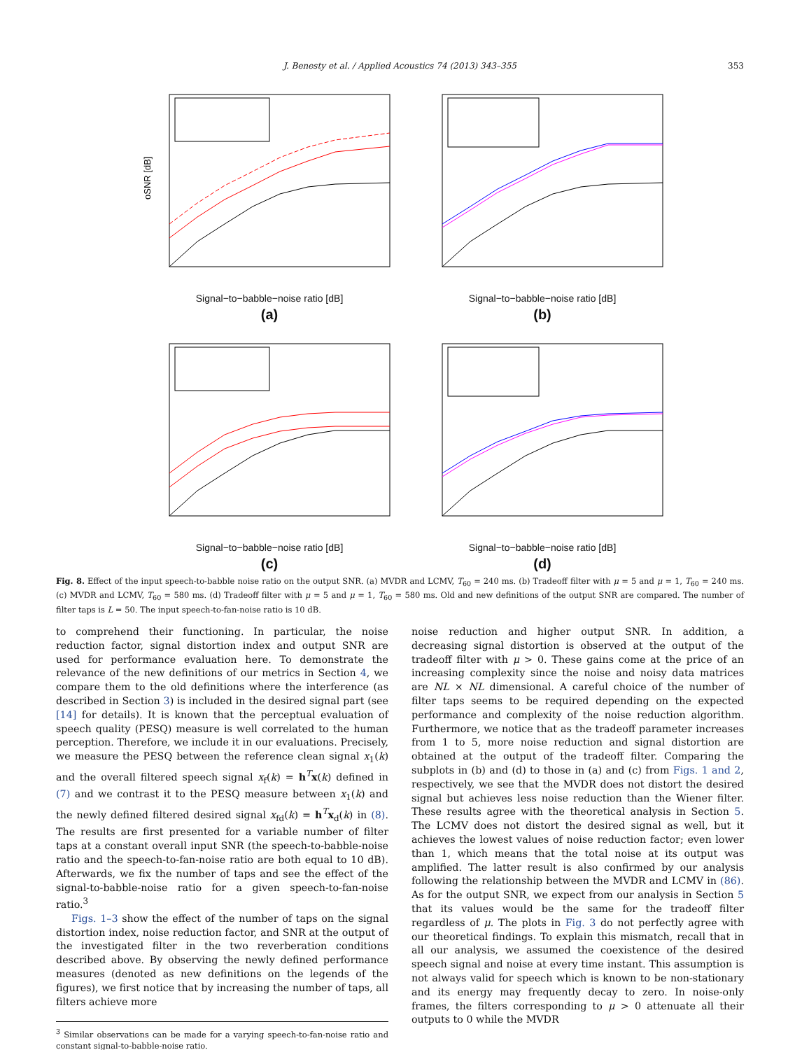J. Benesty et al. / Applied Acoustics 74 (2013) 343–355 353
oSNR [dB]
Signal−to−babble−noise ratio [dB]
(a)
Signal−to−babble−noise ratio [dB]
(b)
Signal−to−babble−noise ratio [dB]
(c)
Signal−to−babble−noise ratio [dB]
(d)
Fig. 8. Effect of the input speech-to-babble noise ratio on the output SNR. (a) MVDR and LCMV, T<sub>60</sub> = 240 ms. (b) Tradeoff filter with μ = 5 and μ = 1, T<sub>60</sub> = 240 ms. (c) MVDR and LCMV, T<sub>60</sub> = 580 ms. (d) Tradeoff filter with μ = 5 and μ = 1, T<sub>60</sub> = 580 ms. Old and new definitions of the output SNR are compared. The number of filter taps is L = 50. The input speech-to-fan-noise ratio is 10 dB.
to comprehend their functioning. In particular, the noise reduction factor, signal distortion index and output SNR are used for performance evaluation here. To demonstrate the relevance of the new definitions of our metrics in Section 4, we compare them to the old definitions where the interference (as described in Section 3) is included in the desired signal part (see [14] for details). It is known that the perceptual evaluation of speech quality (PESQ) measure is well correlated to the human perception. Therefore, we include it in our evaluations. Precisely, we measure the PESQ between the reference clean signal x<sub>1</sub>(k) and the overall filtered speech signal x<sub>f</sub>(k) = h<sup>T</sup>x(k) defined in (7) and we contrast it to the PESQ measure between x<sub>1</sub>(k) and the newly defined filtered desired signal x<sub>fd</sub>(k) = h<sup>T</sup>x<sub>d</sub>(k) in (8). The results are first presented for a variable number of filter taps at a constant overall input SNR (the speech-to-babble-noise ratio and the speech-to-fan-noise ratio are both equal to 10 dB). Afterwards, we fix the number of taps and see the effect of the signal-to-babble-noise ratio for a given speech-to-fan-noise ratio.<sup>3</sup>
Figs. 1–3 show the effect of the number of taps on the signal distortion index, noise reduction factor, and SNR at the output of the investigated filter in the two reverberation conditions described above. By observing the newly defined performance measures (denoted as new definitions on the legends of the figures), we first notice that by increasing the number of taps, all filters achieve more
<sup>3</sup> Similar observations can be made for a varying speech-to-fan-noise ratio and constant signal-to-babble-noise ratio.
noise reduction and higher output SNR. In addition, a decreasing signal distortion is observed at the output of the tradeoff filter with μ > 0. These gains come at the price of an increasing complexity since the noise and noisy data matrices are NL × NL dimensional. A careful choice of the number of filter taps seems to be required depending on the expected performance and complexity of the noise reduction algorithm. Furthermore, we notice that as the tradeoff parameter increases from 1 to 5, more noise reduction and signal distortion are obtained at the output of the tradeoff filter. Comparing the subplots in (b) and (d) to those in (a) and (c) from Figs. 1 and 2, respectively, we see that the MVDR does not distort the desired signal but achieves less noise reduction than the Wiener filter. These results agree with the theoretical analysis in Section 5. The LCMV does not distort the desired signal as well, but it achieves the lowest values of noise reduction factor; even lower than 1, which means that the total noise at its output was amplified. The latter result is also confirmed by our analysis following the relationship between the MVDR and LCMV in (86). As for the output SNR, we expect from our analysis in Section 5 that its values would be the same for the tradeoff filter regardless of μ. The plots in Fig. 3 do not perfectly agree with our theoretical findings. To explain this mismatch, recall that in all our analysis, we assumed the coexistence of the desired speech signal and noise at every time instant. This assumption is not always valid for speech which is known to be non-stationary and its energy may frequently decay to zero. In noise-only frames, the filters corresponding to μ > 0 attenuate all their outputs to 0 while the MVDR